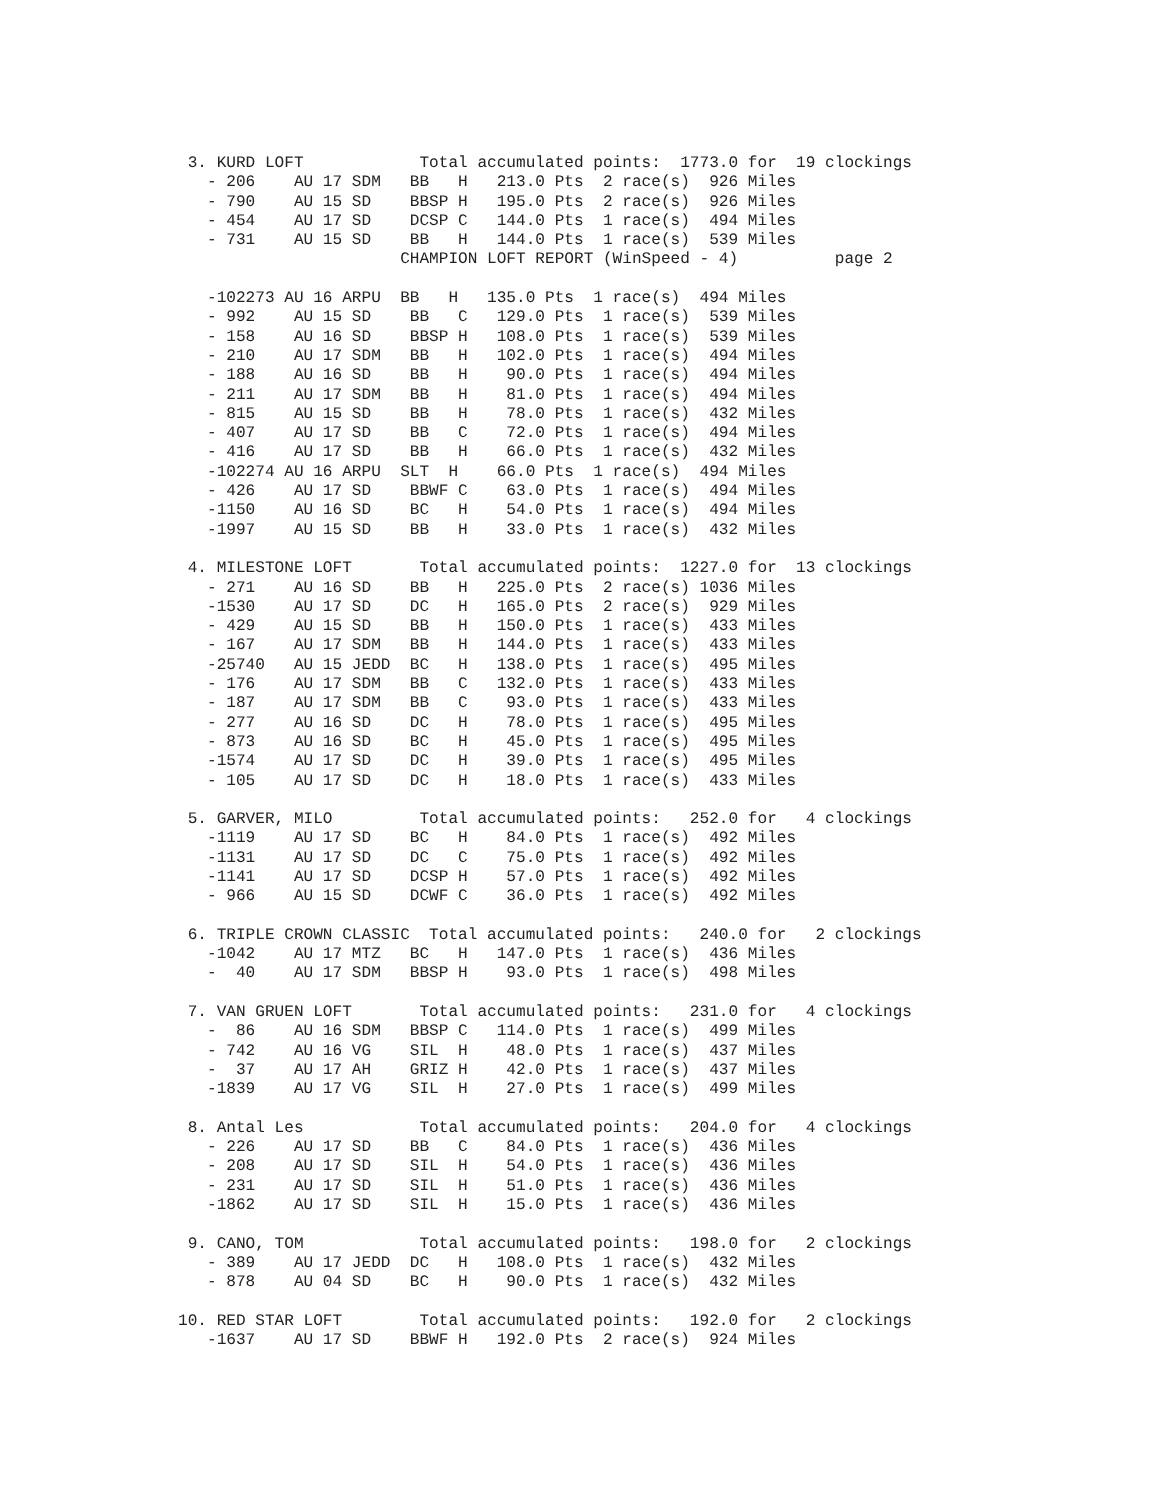3. KURD LOFT            Total accumulated points:  1773.0 for  19 clockings
   - 206    AU 17 SDM   BB   H   213.0 Pts  2 race(s)  926 Miles
   - 790    AU 15 SD    BBSP H   195.0 Pts  2 race(s)  926 Miles
   - 454    AU 17 SD    DCSP C   144.0 Pts  1 race(s)  494 Miles
   - 731    AU 15 SD    BB   H   144.0 Pts  1 race(s)  539 Miles
                       CHAMPION LOFT REPORT (WinSpeed - 4)          page 2

   -102273 AU 16 ARPU  BB   H   135.0 Pts  1 race(s)  494 Miles
   - 992    AU 15 SD    BB   C   129.0 Pts  1 race(s)  539 Miles
   - 158    AU 16 SD    BBSP H   108.0 Pts  1 race(s)  539 Miles
   - 210    AU 17 SDM   BB   H   102.0 Pts  1 race(s)  494 Miles
   - 188    AU 16 SD    BB   H    90.0 Pts  1 race(s)  494 Miles
   - 211    AU 17 SDM   BB   H    81.0 Pts  1 race(s)  494 Miles
   - 815    AU 15 SD    BB   H    78.0 Pts  1 race(s)  432 Miles
   - 407    AU 17 SD    BB   C    72.0 Pts  1 race(s)  494 Miles
   - 416    AU 17 SD    BB   H    66.0 Pts  1 race(s)  432 Miles
   -102274 AU 16 ARPU  SLT  H    66.0 Pts  1 race(s)  494 Miles
   - 426    AU 17 SD    BBWF C    63.0 Pts  1 race(s)  494 Miles
   -1150    AU 16 SD    BC   H    54.0 Pts  1 race(s)  494 Miles
   -1997    AU 15 SD    BB   H    33.0 Pts  1 race(s)  432 Miles

 4. MILESTONE LOFT       Total accumulated points:  1227.0 for  13 clockings
   - 271    AU 16 SD    BB   H   225.0 Pts  2 race(s) 1036 Miles
   -1530    AU 17 SD    DC   H   165.0 Pts  2 race(s)  929 Miles
   - 429    AU 15 SD    BB   H   150.0 Pts  1 race(s)  433 Miles
   - 167    AU 17 SDM   BB   H   144.0 Pts  1 race(s)  433 Miles
   -25740   AU 15 JEDD  BC   H   138.0 Pts  1 race(s)  495 Miles
   - 176    AU 17 SDM   BB   C   132.0 Pts  1 race(s)  433 Miles
   - 187    AU 17 SDM   BB   C    93.0 Pts  1 race(s)  433 Miles
   - 277    AU 16 SD    DC   H    78.0 Pts  1 race(s)  495 Miles
   - 873    AU 16 SD    BC   H    45.0 Pts  1 race(s)  495 Miles
   -1574    AU 17 SD    DC   H    39.0 Pts  1 race(s)  495 Miles
   - 105    AU 17 SD    DC   H    18.0 Pts  1 race(s)  433 Miles

 5. GARVER, MILO         Total accumulated points:   252.0 for   4 clockings
   -1119    AU 17 SD    BC   H    84.0 Pts  1 race(s)  492 Miles
   -1131    AU 17 SD    DC   C    75.0 Pts  1 race(s)  492 Miles
   -1141    AU 17 SD    DCSP H    57.0 Pts  1 race(s)  492 Miles
   - 966    AU 15 SD    DCWF C    36.0 Pts  1 race(s)  492 Miles

 6. TRIPLE CROWN CLASSIC  Total accumulated points:   240.0 for   2 clockings
   -1042    AU 17 MTZ   BC   H   147.0 Pts  1 race(s)  436 Miles
   -  40    AU 17 SDM   BBSP H    93.0 Pts  1 race(s)  498 Miles

 7. VAN GRUEN LOFT       Total accumulated points:   231.0 for   4 clockings
   -  86    AU 16 SDM   BBSP C   114.0 Pts  1 race(s)  499 Miles
   - 742    AU 16 VG    SIL  H    48.0 Pts  1 race(s)  437 Miles
   -  37    AU 17 AH    GRIZ H    42.0 Pts  1 race(s)  437 Miles
   -1839    AU 17 VG    SIL  H    27.0 Pts  1 race(s)  499 Miles

 8. Antal Les            Total accumulated points:   204.0 for   4 clockings
   - 226    AU 17 SD    BB   C    84.0 Pts  1 race(s)  436 Miles
   - 208    AU 17 SD    SIL  H    54.0 Pts  1 race(s)  436 Miles
   - 231    AU 17 SD    SIL  H    51.0 Pts  1 race(s)  436 Miles
   -1862    AU 17 SD    SIL  H    15.0 Pts  1 race(s)  436 Miles

 9. CANO, TOM            Total accumulated points:   198.0 for   2 clockings
   - 389    AU 17 JEDD  DC   H   108.0 Pts  1 race(s)  432 Miles
   - 878    AU 04 SD    BC   H    90.0 Pts  1 race(s)  432 Miles

10. RED STAR LOFT        Total accumulated points:   192.0 for   2 clockings
   -1637    AU 17 SD    BBWF H   192.0 Pts  2 race(s)  924 Miles